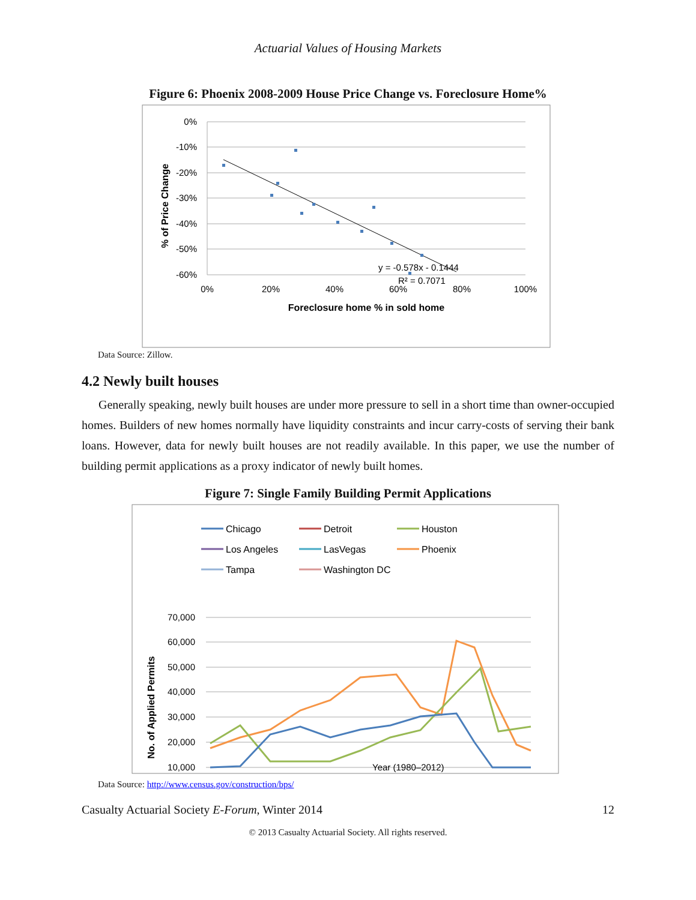Actuarial Values of Housing Markets
Figure 6: Phoenix 2008-2009 House Price Change vs. Foreclosure Home%
0%
-10%
-20%
-30%
-40%
-50%
-60%
0%
20%
40%
60%
80%
100%
Foreclosure home % in sold home
% of Price Change
y = -0.578x - 0.1444
R² = 0.7071
Data Source: Zillow.
4.2 Newly built houses
Generally speaking, newly built houses are under more pressure to sell in a short time than owner-occupied homes. Builders of new homes normally have liquidity constraints and incur carry-costs of serving their bank loans. However, data for newly built houses are not readily available. In this paper, we use the number of building permit applications as a proxy indicator of newly built homes.
Figure 7: Single Family Building Permit Applications
Chicago
Detroit
Houston
Los Angeles
LasVegas
Phoenix
Tampa
Washington DC
70,000
60,000
50,000
40,000
30,000
20,000
10,000
Year (1980–2012)
No. of Applied Permits
Data Source: http://www.census.gov/construction/bps/
Casualty Actuarial Society E-Forum, Winter 2014 12
© 2013 Casualty Actuarial Society. All rights reserved.